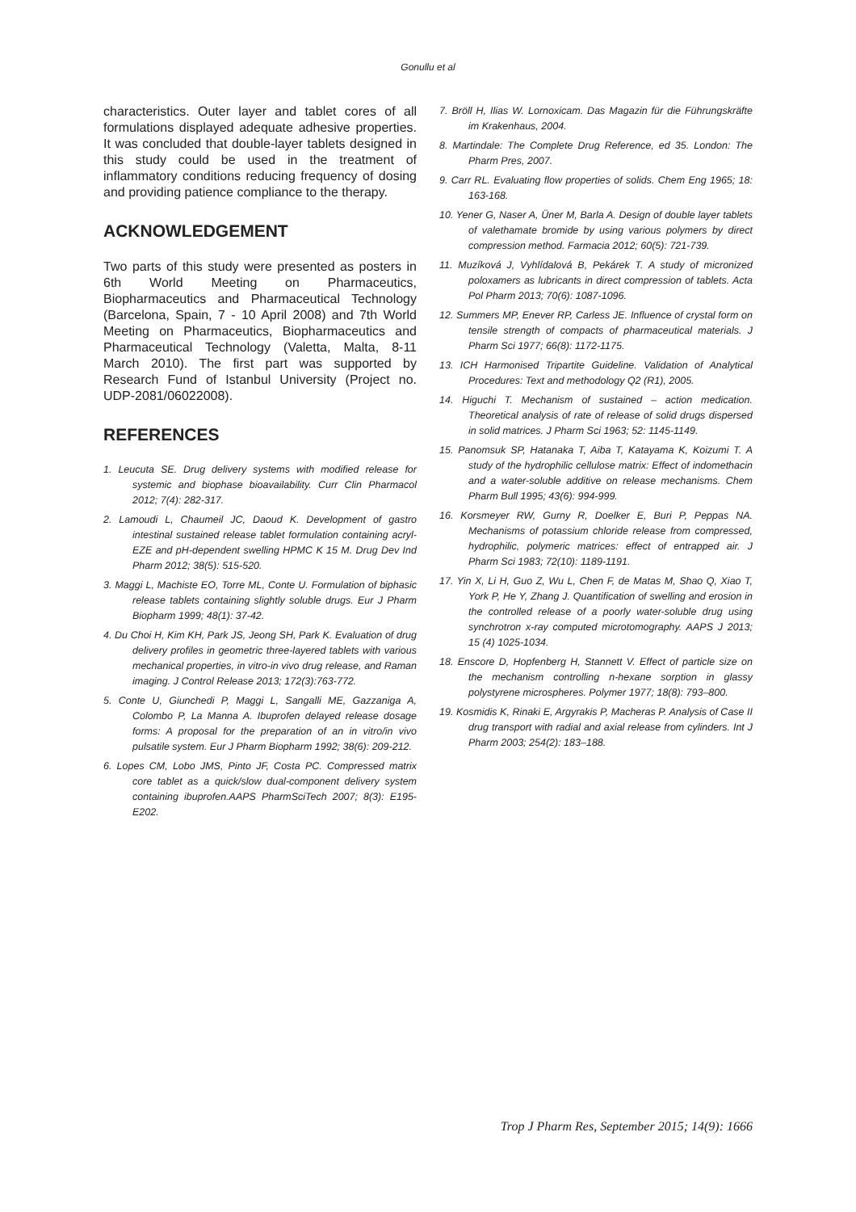Gonullu et al
characteristics. Outer layer and tablet cores of all formulations displayed adequate adhesive properties. It was concluded that double-layer tablets designed in this study could be used in the treatment of inflammatory conditions reducing frequency of dosing and providing patience compliance to the therapy.
ACKNOWLEDGEMENT
Two parts of this study were presented as posters in 6th World Meeting on Pharmaceutics, Biopharmaceutics and Pharmaceutical Technology (Barcelona, Spain, 7 - 10 April 2008) and 7th World Meeting on Pharmaceutics, Biopharmaceutics and Pharmaceutical Technology (Valetta, Malta, 8-11 March 2010). The first part was supported by Research Fund of Istanbul University (Project no. UDP-2081/06022008).
REFERENCES
1. Leucuta SE. Drug delivery systems with modified release for systemic and biophase bioavailability. Curr Clin Pharmacol 2012; 7(4): 282-317.
2. Lamoudi L, Chaumeil JC, Daoud K. Development of gastro intestinal sustained release tablet formulation containing acryl-EZE and pH-dependent swelling HPMC K 15 M. Drug Dev Ind Pharm 2012; 38(5): 515-520.
3. Maggi L, Machiste EO, Torre ML, Conte U. Formulation of biphasic release tablets containing slightly soluble drugs. Eur J Pharm Biopharm 1999; 48(1): 37-42.
4. Du Choi H, Kim KH, Park JS, Jeong SH, Park K. Evaluation of drug delivery profiles in geometric three-layered tablets with various mechanical properties, in vitro-in vivo drug release, and Raman imaging. J Control Release 2013; 172(3):763-772.
5. Conte U, Giunchedi P, Maggi L, Sangalli ME, Gazzaniga A, Colombo P, La Manna A. Ibuprofen delayed release dosage forms: A proposal for the preparation of an in vitro/in vivo pulsatile system. Eur J Pharm Biopharm 1992; 38(6): 209-212.
6. Lopes CM, Lobo JMS, Pinto JF, Costa PC. Compressed matrix core tablet as a quick/slow dual-component delivery system containing ibuprofen.AAPS PharmSciTech 2007; 8(3): E195-E202.
7. Bröll H, Ilias W. Lornoxicam. Das Magazin für die Führungskräfte im Krakenhaus, 2004.
8. Martindale: The Complete Drug Reference, ed 35. London: The Pharm Pres, 2007.
9. Carr RL. Evaluating flow properties of solids. Chem Eng 1965; 18: 163-168.
10. Yener G, Naser A, Üner M, Barla A. Design of double layer tablets of valethamate bromide by using various polymers by direct compression method. Farmacia 2012; 60(5): 721-739.
11. Muzíková J, Vyhlídalová B, Pekárek T. A study of micronized poloxamers as lubricants in direct compression of tablets. Acta Pol Pharm 2013; 70(6): 1087-1096.
12. Summers MP, Enever RP, Carless JE. Influence of crystal form on tensile strength of compacts of pharmaceutical materials. J Pharm Sci 1977; 66(8): 1172-1175.
13. ICH Harmonised Tripartite Guideline. Validation of Analytical Procedures: Text and methodology Q2 (R1), 2005.
14. Higuchi T. Mechanism of sustained – action medication. Theoretical analysis of rate of release of solid drugs dispersed in solid matrices. J Pharm Sci 1963; 52: 1145-1149.
15. Panomsuk SP, Hatanaka T, Aiba T, Katayama K, Koizumi T. A study of the hydrophilic cellulose matrix: Effect of indomethacin and a water-soluble additive on release mechanisms. Chem Pharm Bull 1995; 43(6): 994-999.
16. Korsmeyer RW, Gurny R, Doelker E, Buri P, Peppas NA. Mechanisms of potassium chloride release from compressed, hydrophilic, polymeric matrices: effect of entrapped air. J Pharm Sci 1983; 72(10): 1189-1191.
17. Yin X, Li H, Guo Z, Wu L, Chen F, de Matas M, Shao Q, Xiao T, York P, He Y, Zhang J. Quantification of swelling and erosion in the controlled release of a poorly water-soluble drug using synchrotron x-ray computed microtomography. AAPS J 2013; 15 (4) 1025-1034.
18. Enscore D, Hopfenberg H, Stannett V. Effect of particle size on the mechanism controlling n-hexane sorption in glassy polystyrene microspheres. Polymer 1977; 18(8): 793–800.
19. Kosmidis K, Rinaki E, Argyrakis P, Macheras P. Analysis of Case II drug transport with radial and axial release from cylinders. Int J Pharm 2003; 254(2): 183–188.
Trop J Pharm Res, September 2015; 14(9): 1666